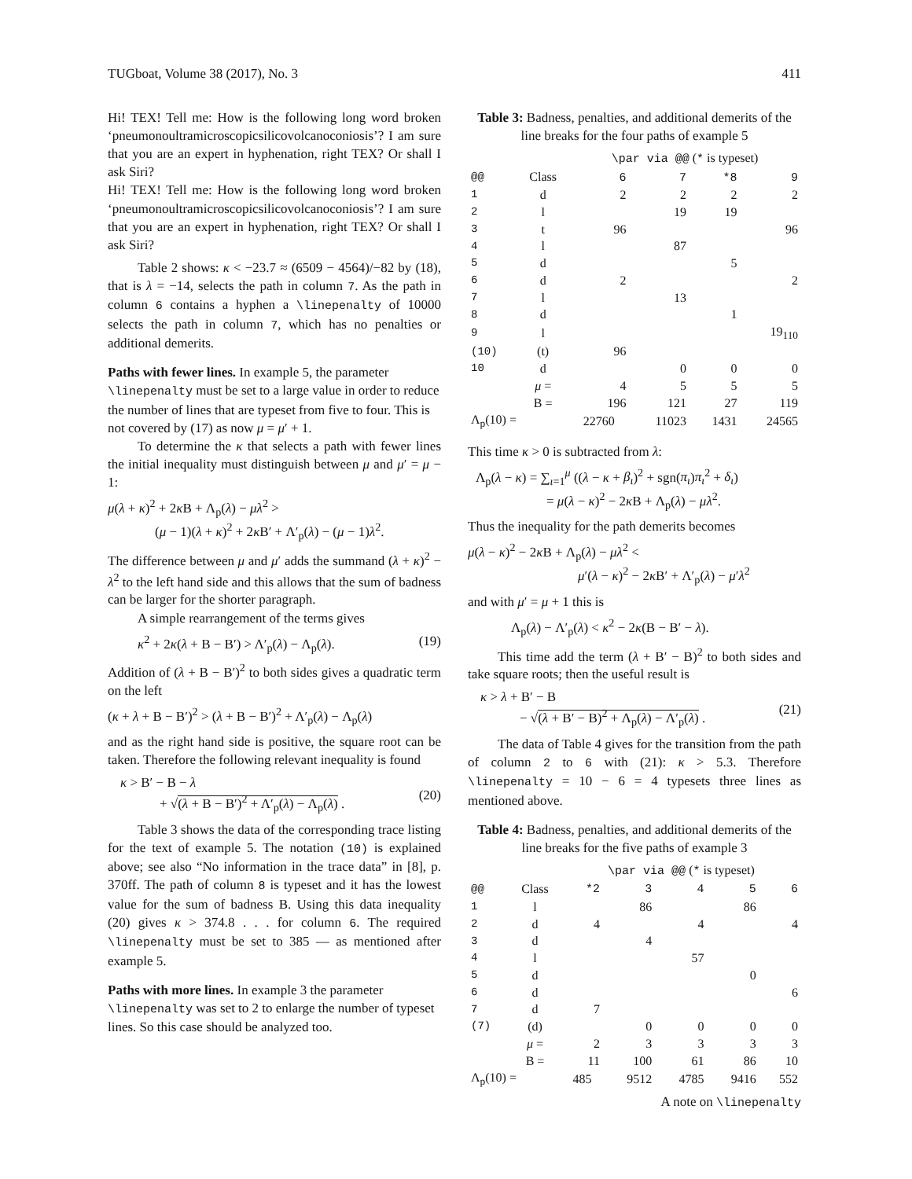TUGboat, Volume 38 (2017), No. 3 411
Hi! TEX! Tell me: How is the following long word broken ‘pneumonoultramicroscopicsilicovolcanoconiosis’? I am sure that you are an expert in hyphenation, right TEX? Or shall I ask Siri?
Hi! TEX! Tell me: How is the following long word broken ‘pneumonoultramicroscopicsilicovolcanoconiosis’? I am sure that you are an expert in hyphenation, right TEX? Or shall I ask Siri?
Table 2 shows: κ < −23.7 ≈ (6509 − 4564)/−82 by (18), that is λ = −14, selects the path in column 7. As the path in column 6 contains a hyphen a \linepenalty of 10000 selects the path in column 7, which has no penalties or additional demerits.
Paths with fewer lines.
In example 5, the parameter \linepenalty must be set to a large value in order to reduce the number of lines that are typeset from five to four. This is not covered by (17) as now μ = μ′ + 1.
To determine the κ that selects a path with fewer lines the initial inequality must distinguish between μ and μ′ = μ − 1:
μ(λ + κ)<sup>2</sup> + 2κ B + Λ<sub>p</sub>(λ) − μλ<sup>2</sup> >
(μ − 1)(λ + κ)<sup>2</sup> + 2κ B′ + Λ′<sub>p</sub>(λ) − (μ − 1)λ<sup>2</sup>.
The difference between μ and μ′ adds the summand (λ + κ)<sup>2</sup> − λ<sup>2</sup> to the left hand side and this allows that the sum of badness can be larger for the shorter paragraph.
A simple rearrangement of the terms gives
κ<sup>2</sup> + 2κ(λ + B − B′) > Λ′<sub>p</sub>(λ) − Λ<sub>p</sub>(λ). (19)
Addition of (λ + B − B′)<sup>2</sup> to both sides gives a quadratic term on the left
(κ + λ + B − B′)<sup>2</sup> > (λ + B − B′)<sup>2</sup> + Λ′<sub>p</sub>(λ) − Λ<sub>p</sub>(λ)
and as the right hand side is positive, the square root can be taken. Therefore the following relevant inequality is found
κ > B′ − B − λ
+ √(λ + B − B′)<sup>2</sup> + Λ′<sub>p</sub>(λ) − Λ<sub>p</sub>(λ) . (20)
Table 3 shows the data of the corresponding trace listing for the text of example 5. The notation (10) is explained above; see also “No information in the trace data” in [8], p. 370ff. The path of column 8 is typeset and it has the lowest value for the sum of badness B. Using this data inequality (20) gives κ > 374.8 . . . for column 6. The required \linepenalty must be set to 385 — as mentioned after example 5.
Paths with more lines.
In example 3 the parameter \linepenalty was set to 2 to enlarge the number of typeset lines. So this case should be analyzed too.
Table 3: Badness, penalties, and additional demerits of the line breaks for the four paths of example 5
| | | \par via @@ ( * is typeset) | | | |
| --- | --- | --- | --- | --- | --- |
| @@ | Class | 6 | 7 | *8 | 9 |
| 1 | d | 2 | 2 | 2 | 2 |
| 2 | l | | 19 | 19 | |
| 3 | t | 96 | | | 96 |
| 4 | l | | 87 | | |
| 5 | d | | | 5 | |
| 6 | d | 2 | | | 2 |
| 7 | l | | 13 | | |
| 8 | d | | | 1 | |
| 9 | l | | | | 19<sub>110</sub> |
| (10) | (t) | 96 | | | |
| 10 | d | | 0 | 0 | 0 |
| | μ = | 4 | 5 | 5 | 5 |
| | B = | 196 | 121 | 27 | 119 |
| Λ<sub>p</sub>(10) = | | 22760 | 11023 | 1431 | 24565 |
This time κ > 0 is subtracted from λ:
Λ<sub>p</sub>(λ − κ) = ∑<sub>ι=1</sub><sup>μ</sup> ((λ − κ + β<sub>ι</sub>)<sup>2</sup> + sgn(π<sub>ι</sub>)π<sub>ι</sub><sup>2</sup> + δ<sub>ι</sub>)
= μ(λ − κ)<sup>2</sup> − 2κ B + Λ<sub>p</sub>(λ) − μλ<sup>2</sup>.
Thus the inequality for the path demerits becomes
μ(λ − κ)<sup>2</sup> − 2κ B + Λ<sub>p</sub>(λ) − μλ<sup>2</sup> <
μ′(λ − κ)<sup>2</sup> − 2κ B′ + Λ′<sub>p</sub>(λ) − μ′λ<sup>2</sup>
and with μ′ = μ + 1 this is
Λ<sub>p</sub>(λ) − Λ′<sub>p</sub>(λ) < κ<sup>2</sup> − 2κ(B − B′ − λ).
This time add the term (λ + B′ − B)<sup>2</sup> to both sides and take square roots; then the useful result is
κ > λ + B′ − B
− √(λ + B′ − B)<sup>2</sup> + Λ<sub>p</sub>(λ) − Λ′<sub>p</sub>(λ) . (21)
The data of Table 4 gives for the transition from the path of column 2 to 6 with (21): κ > 5.3. Therefore \linepenalty = 10 − 6 = 4 typesets three lines as mentioned above.
Table 4: Badness, penalties, and additional demerits of the line breaks for the five paths of example 3
| | | \par via @@ ( * is typeset) | | | | |
| --- | --- | --- | --- | --- | --- | --- |
| @@ | Class | *2 | 3 | 4 | 5 | 6 |
| 1 | l | | 86 | | 86 | |
| 2 | d | 4 | | 4 | | 4 |
| 3 | d | | 4 | | | |
| 4 | l | | | 57 | | |
| 5 | d | | | | 0 | |
| 6 | d | | | | | 6 |
| 7 | d | 7 | | | | |
| (7) | (d) | | 0 | 0 | 0 | 0 |
| | μ = | 2 | 3 | 3 | 3 | 3 |
| | B = | 11 | 100 | 61 | 86 | 10 |
| Λ<sub>p</sub>(10) = | | 485 | 9512 | 4785 | 9416 | 552 |
A note on \linepenalty